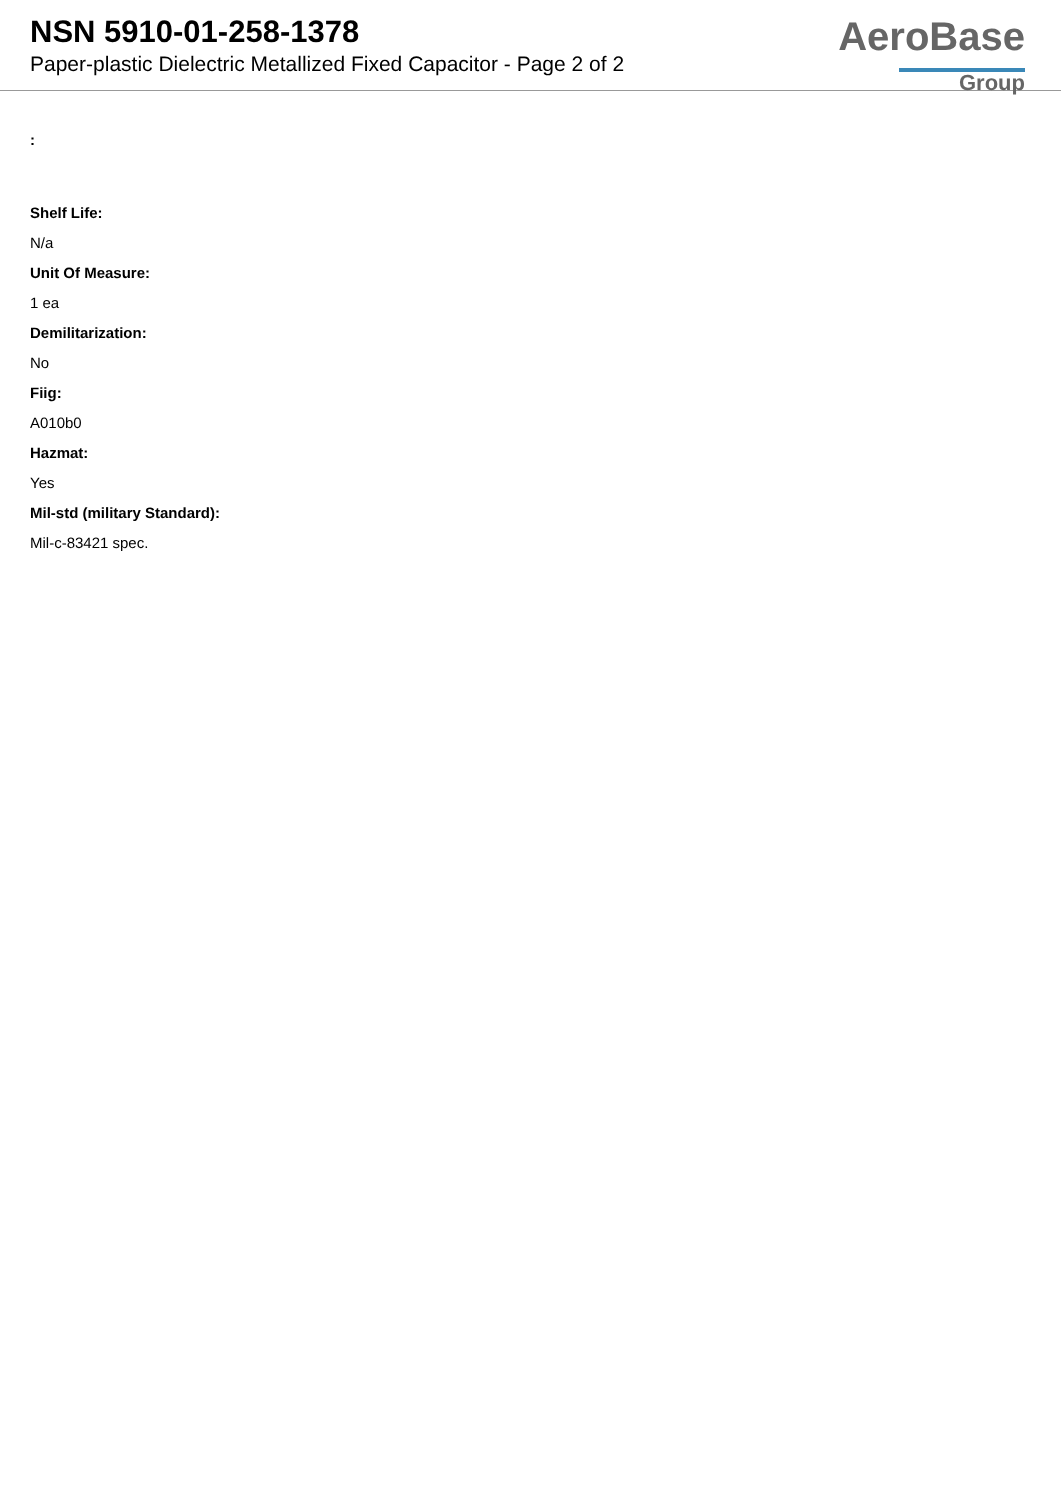NSN 5910-01-258-1378
Paper-plastic Dielectric Metallized Fixed Capacitor - Page 2 of 2
AeroBase
Group
:
Shelf Life:
N/a
Unit Of Measure:
1 ea
Demilitarization:
No
Fiig:
A010b0
Hazmat:
Yes
Mil-std (military Standard):
Mil-c-83421 spec.